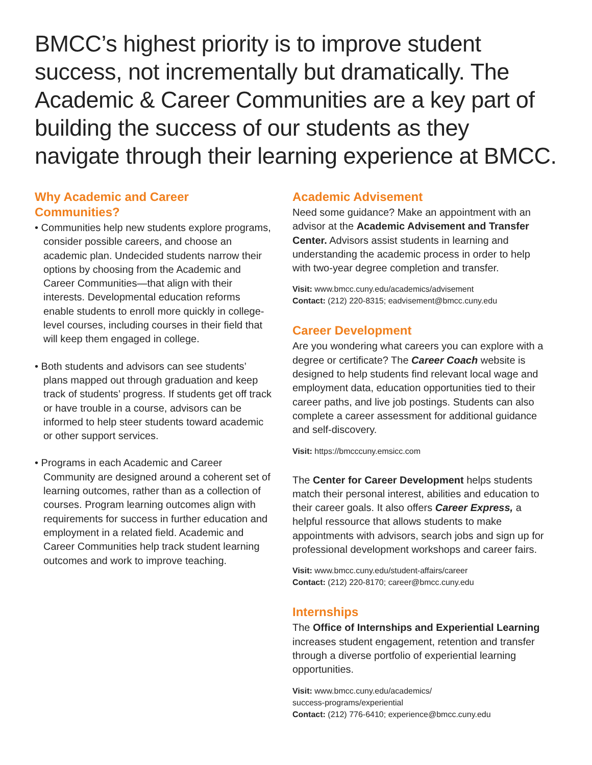BMCC’s highest priority is to improve student success, not incrementally but dramatically. The Academic & Career Communities are a key part of building the success of our students as they navigate through their learning experience at BMCC.
Why Academic and Career Communities?
• Communities help new students explore programs, consider possible careers, and choose an academic plan. Undecided students narrow their options by choosing from the Academic and Career Communities—that align with their interests. Developmental education reforms enable students to enroll more quickly in college-level courses, including courses in their field that will keep them engaged in college.
• Both students and advisors can see students’ plans mapped out through graduation and keep track of students’ progress. If students get off track or have trouble in a course, advisors can be informed to help steer students toward academic or other support services.
• Programs in each Academic and Career Community are designed around a coherent set of learning outcomes, rather than as a collection of courses. Program learning outcomes align with requirements for success in further education and employment in a related field. Academic and Career Communities help track student learning outcomes and work to improve teaching.
Academic Advisement
Need some guidance? Make an appointment with an advisor at the Academic Advisement and Transfer Center. Advisors assist students in learning and understanding the academic process in order to help with two-year degree completion and transfer.
Visit: www.bmcc.cuny.edu/academics/advisement
Contact: (212) 220-8315; eadvisement@bmcc.cuny.edu
Career Development
Are you wondering what careers you can explore with a degree or certificate? The Career Coach website is designed to help students find relevant local wage and employment data, education opportunities tied to their career paths, and live job postings. Students can also complete a career assessment for additional guidance and self-discovery.
Visit: https://bmcccuny.emsicc.com
The Center for Career Development helps students match their personal interest, abilities and education to their career goals. It also offers Career Express, a helpful ressource that allows students to make appointments with advisors, search jobs and sign up for professional development workshops and career fairs.
Visit: www.bmcc.cuny.edu/student-affairs/career
Contact: (212) 220-8170; career@bmcc.cuny.edu
Internships
The Office of Internships and Experiential Learning increases student engagement, retention and transfer through a diverse portfolio of experiential learning opportunities.
Visit: www.bmcc.cuny.edu/academics/
success-programs/experiential
Contact: (212) 776-6410; experience@bmcc.cuny.edu